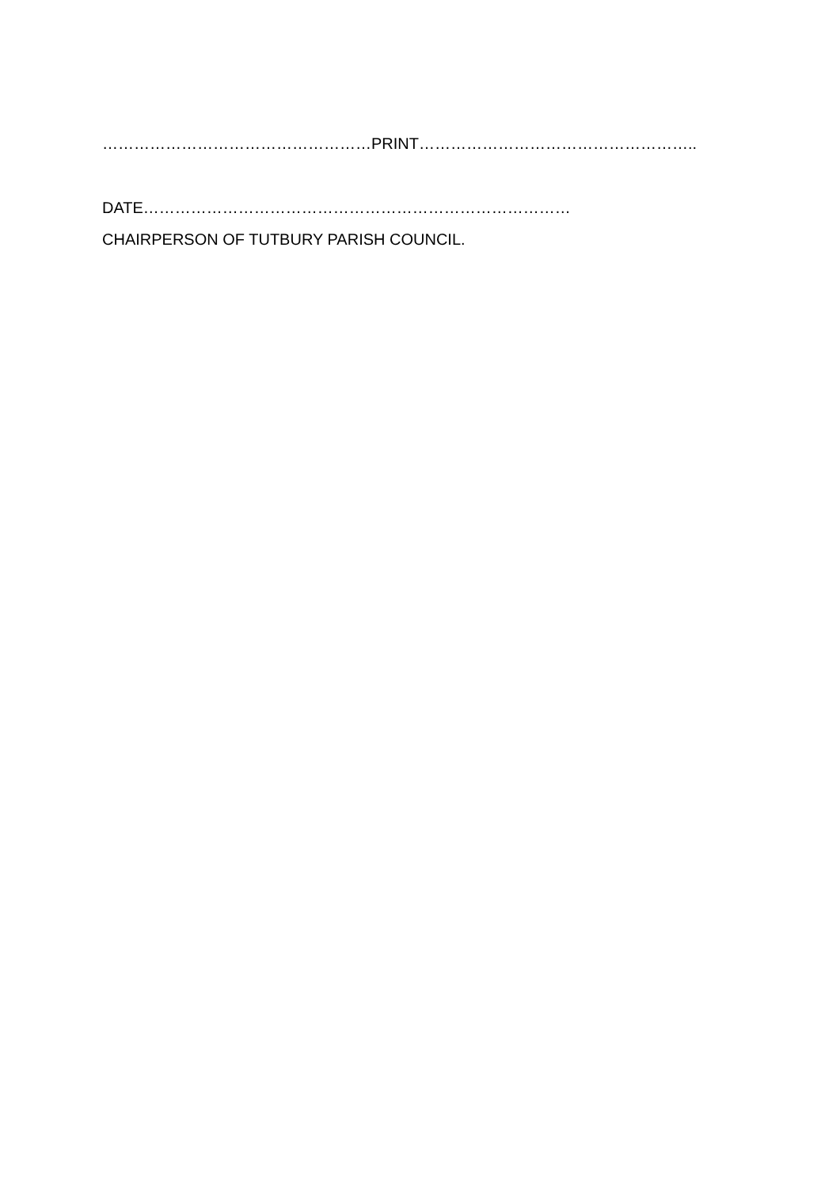……………………………………………PRINT……………………………………………..
DATE………………………………………………………………………
CHAIRPERSON OF TUTBURY PARISH COUNCIL.